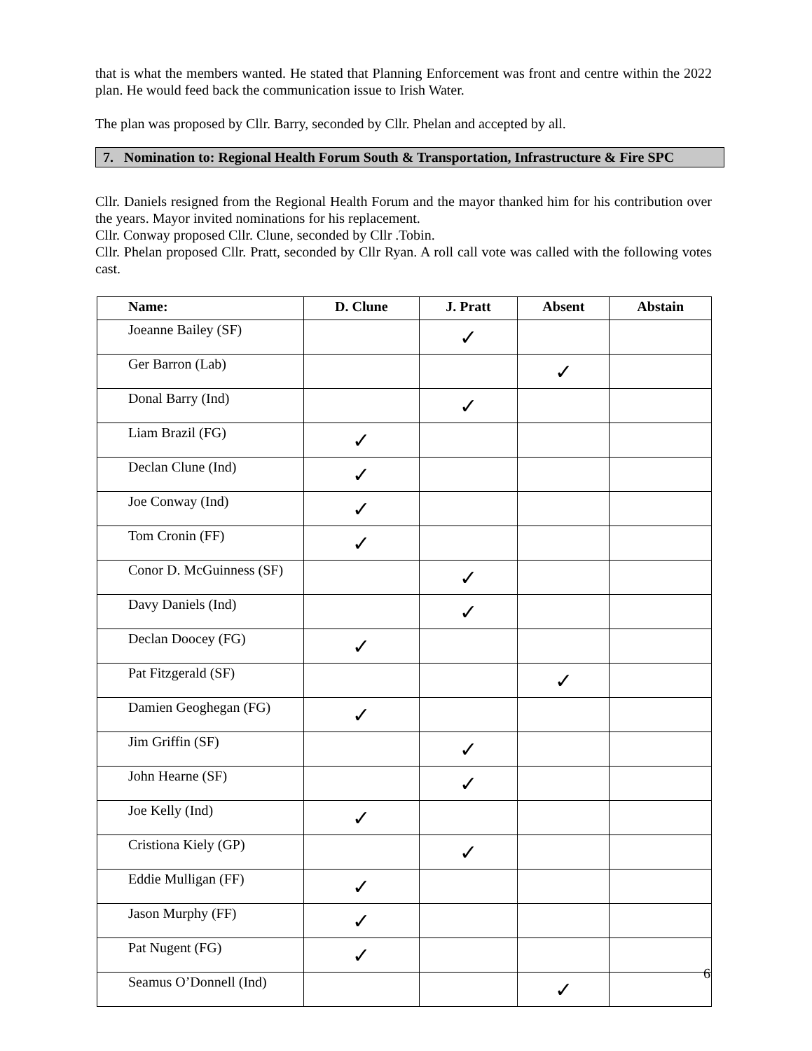that is what the members wanted. He stated that Planning Enforcement was front and centre within the 2022 plan. He would feed back the communication issue to Irish Water.
The plan was proposed by Cllr. Barry, seconded by Cllr. Phelan and accepted by all.
7. Nomination to: Regional Health Forum South & Transportation, Infrastructure & Fire SPC
Cllr. Daniels resigned from the Regional Health Forum and the mayor thanked him for his contribution over the years. Mayor invited nominations for his replacement.
Cllr. Conway proposed Cllr. Clune, seconded by Cllr .Tobin.
Cllr. Phelan proposed Cllr. Pratt, seconded by Cllr Ryan. A roll call vote was called with the following votes cast.
| Name: | D. Clune | J. Pratt | Absent | Abstain |
| --- | --- | --- | --- | --- |
| Joeanne Bailey (SF) | | ✓ | | |
| Ger Barron (Lab) | | | ✓ | |
| Donal Barry (Ind) | | ✓ | | |
| Liam Brazil (FG) | ✓ | | | |
| Declan Clune (Ind) | ✓ | | | |
| Joe Conway (Ind) | ✓ | | | |
| Tom Cronin (FF) | ✓ | | | |
| Conor D. McGuinness (SF) | | ✓ | | |
| Davy Daniels (Ind) | | ✓ | | |
| Declan Doocey (FG) | ✓ | | | |
| Pat Fitzgerald (SF) | | | ✓ | |
| Damien Geoghegan (FG) | ✓ | | | |
| Jim Griffin (SF) | | ✓ | | |
| John Hearne (SF) | | ✓ | | |
| Joe Kelly (Ind) | ✓ | | | |
| Cristiona Kiely (GP) | | ✓ | | |
| Eddie Mulligan (FF) | ✓ | | | |
| Jason Murphy (FF) | ✓ | | | |
| Pat Nugent (FG) | ✓ | | | |
| Seamus O’Donnell (Ind) | | | ✓ | |
6